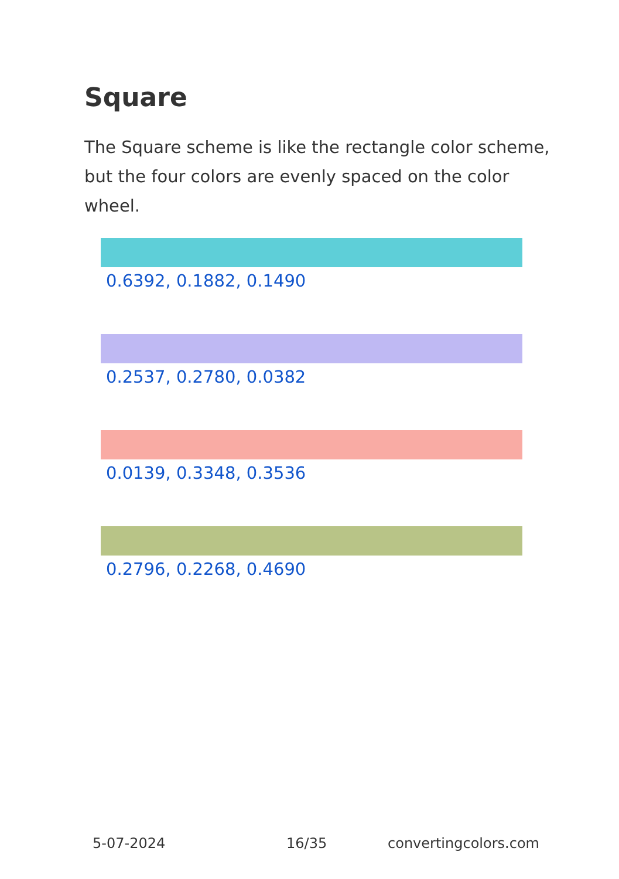Square
The Square scheme is like the rectangle color scheme, but the four colors are evenly spaced on the color wheel.
0.6392, 0.1882, 0.1490
0.2537, 0.2780, 0.0382
0.0139, 0.3348, 0.3536
0.2796, 0.2268, 0.4690
5-07-2024 16/35 convertingcolors.com